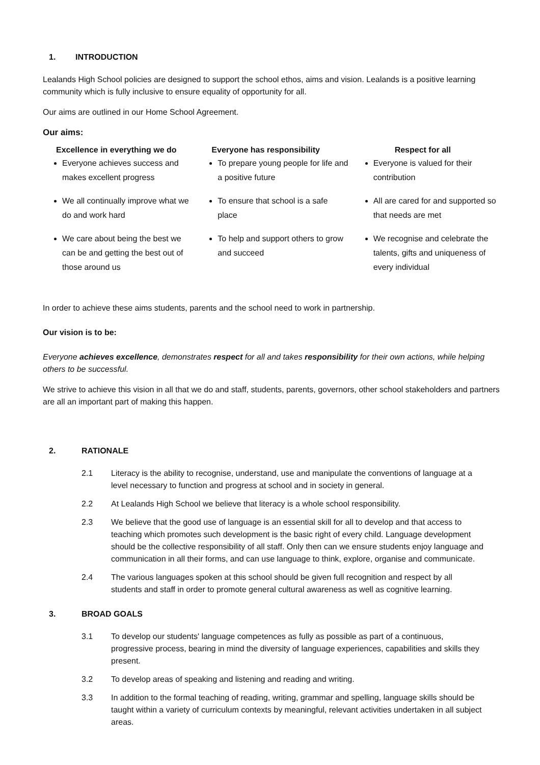1. INTRODUCTION
Lealands High School policies are designed to support the school ethos, aims and vision. Lealands is a positive learning community which is fully inclusive to ensure equality of opportunity for all.
Our aims are outlined in our Home School Agreement.
Our aims:
Excellence in everything we do
Everyone achieves success and makes excellent progress
We all continually improve what we do and work hard
We care about being the best we can be and getting the best out of those around us
Everyone has responsibility
To prepare young people for life and a positive future
To ensure that school is a safe place
To help and support others to grow and succeed
Respect for all
Everyone is valued for their contribution
All are cared for and supported so that needs are met
We recognise and celebrate the talents, gifts and uniqueness of every individual
In order to achieve these aims students, parents and the school need to work in partnership.
Our vision is to be:
Everyone achieves excellence, demonstrates respect for all and takes responsibility for their own actions, while helping others to be successful.
We strive to achieve this vision in all that we do and staff, students, parents, governors, other school stakeholders and partners are all an important part of making this happen.
2. RATIONALE
2.1 Literacy is the ability to recognise, understand, use and manipulate the conventions of language at a level necessary to function and progress at school and in society in general.
2.2 At Lealands High School we believe that literacy is a whole school responsibility.
2.3 We believe that the good use of language is an essential skill for all to develop and that access to teaching which promotes such development is the basic right of every child. Language development should be the collective responsibility of all staff. Only then can we ensure students enjoy language and communication in all their forms, and can use language to think, explore, organise and communicate.
2.4 The various languages spoken at this school should be given full recognition and respect by all students and staff in order to promote general cultural awareness as well as cognitive learning.
3. BROAD GOALS
3.1 To develop our students' language competences as fully as possible as part of a continuous, progressive process, bearing in mind the diversity of language experiences, capabilities and skills they present.
3.2 To develop areas of speaking and listening and reading and writing.
3.3 In addition to the formal teaching of reading, writing, grammar and spelling, language skills should be taught within a variety of curriculum contexts by meaningful, relevant activities undertaken in all subject areas.